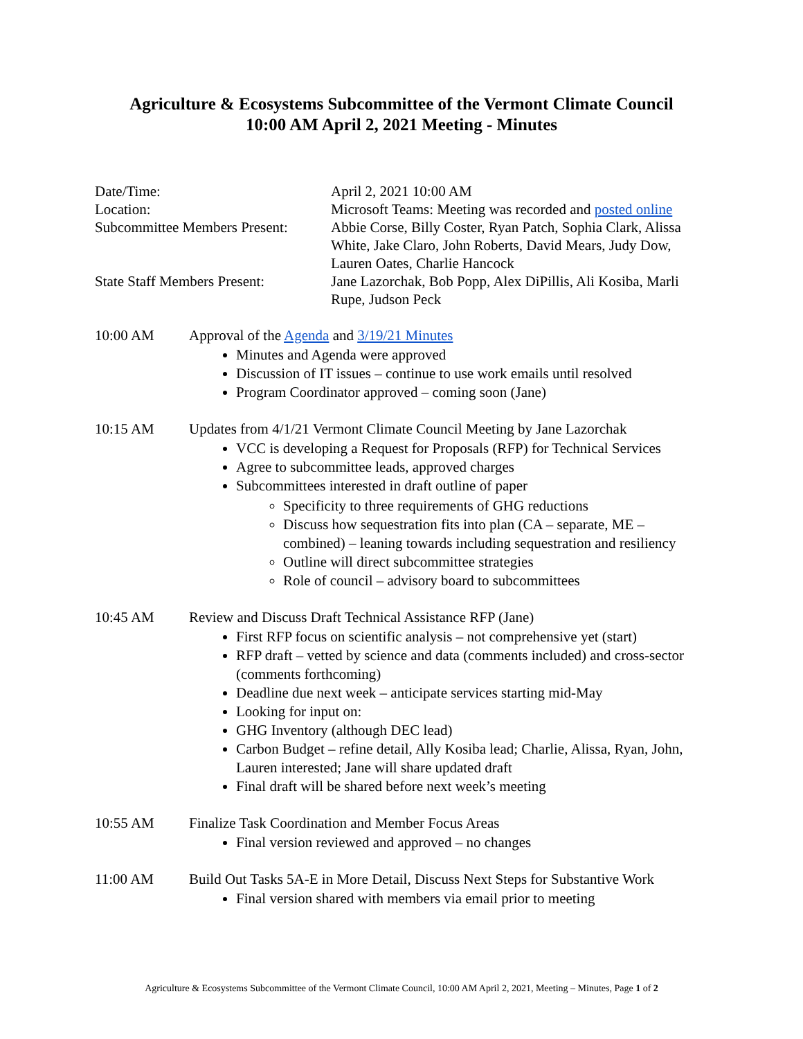Agriculture & Ecosystems Subcommittee of the Vermont Climate Council
10:00 AM April 2, 2021 Meeting - Minutes
Date/Time:
April 2, 2021 10:00 AM
Location:
Microsoft Teams: Meeting was recorded and posted online
Subcommittee Members Present:
Abbie Corse, Billy Coster, Ryan Patch, Sophia Clark, Alissa White, Jake Claro, John Roberts, David Mears, Judy Dow, Lauren Oates, Charlie Hancock
State Staff Members Present:
Jane Lazorchak, Bob Popp, Alex DiPillis, Ali Kosiba, Marli Rupe, Judson Peck
10:00 AM
Approval of the Agenda and 3/19/21 Minutes
Minutes and Agenda were approved
Discussion of IT issues – continue to use work emails until resolved
Program Coordinator approved – coming soon (Jane)
10:15 AM
Updates from 4/1/21 Vermont Climate Council Meeting by Jane Lazorchak
VCC is developing a Request for Proposals (RFP) for Technical Services
Agree to subcommittee leads, approved charges
Subcommittees interested in draft outline of paper
Specificity to three requirements of GHG reductions
Discuss how sequestration fits into plan (CA – separate, ME – combined) – leaning towards including sequestration and resiliency
Outline will direct subcommittee strategies
Role of council – advisory board to subcommittees
10:45 AM
Review and Discuss Draft Technical Assistance RFP (Jane)
First RFP focus on scientific analysis – not comprehensive yet (start)
RFP draft – vetted by science and data (comments included) and cross-sector (comments forthcoming)
Deadline due next week – anticipate services starting mid-May
Looking for input on:
GHG Inventory (although DEC lead)
Carbon Budget – refine detail, Ally Kosiba lead; Charlie, Alissa, Ryan, John, Lauren interested; Jane will share updated draft
Final draft will be shared before next week’s meeting
10:55 AM
Finalize Task Coordination and Member Focus Areas
Final version reviewed and approved – no changes
11:00 AM
Build Out Tasks 5A-E in More Detail, Discuss Next Steps for Substantive Work
Final version shared with members via email prior to meeting
Agriculture & Ecosystems Subcommittee of the Vermont Climate Council, 10:00 AM April 2, 2021, Meeting – Minutes, Page 1 of 2